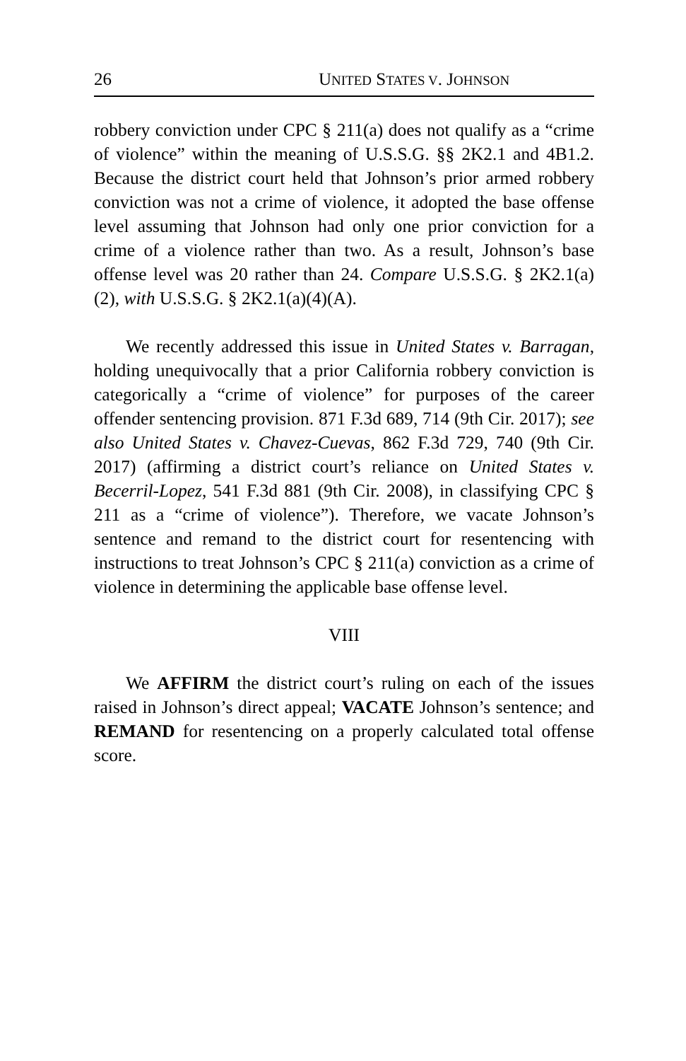26 UNITED STATES V. JOHNSON
robbery conviction under CPC § 211(a) does not qualify as a “crime of violence” within the meaning of U.S.S.G. §§ 2K2.1 and 4B1.2. Because the district court held that Johnson’s prior armed robbery conviction was not a crime of violence, it adopted the base offense level assuming that Johnson had only one prior conviction for a crime of a violence rather than two. As a result, Johnson’s base offense level was 20 rather than 24. Compare U.S.S.G. § 2K2.1(a)(2), with U.S.S.G. § 2K2.1(a)(4)(A).
We recently addressed this issue in United States v. Barragan, holding unequivocally that a prior California robbery conviction is categorically a “crime of violence” for purposes of the career offender sentencing provision. 871 F.3d 689, 714 (9th Cir. 2017); see also United States v. Chavez-Cuevas, 862 F.3d 729, 740 (9th Cir. 2017) (affirming a district court’s reliance on United States v. Becerril-Lopez, 541 F.3d 881 (9th Cir. 2008), in classifying CPC § 211 as a “crime of violence”). Therefore, we vacate Johnson’s sentence and remand to the district court for resentencing with instructions to treat Johnson’s CPC § 211(a) conviction as a crime of violence in determining the applicable base offense level.
VIII
We AFFIRM the district court’s ruling on each of the issues raised in Johnson’s direct appeal; VACATE Johnson’s sentence; and REMAND for resentencing on a properly calculated total offense score.